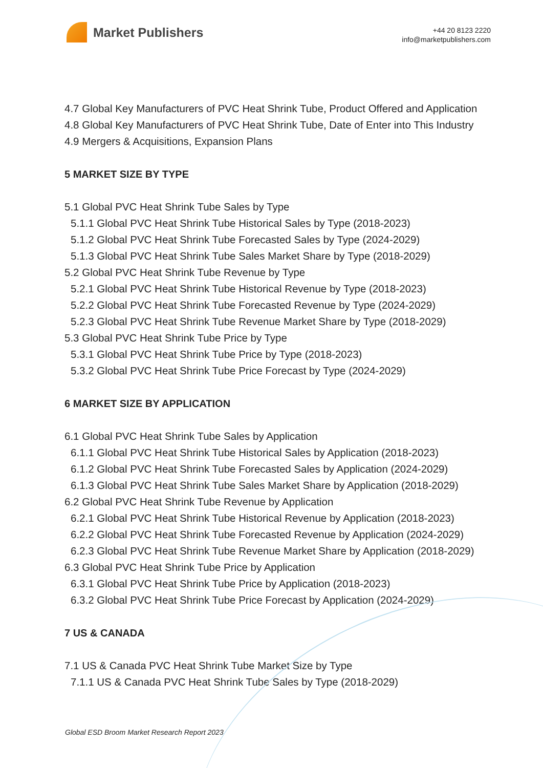Market Publishers
+44 20 8123 2220
info@marketpublishers.com
4.7 Global Key Manufacturers of PVC Heat Shrink Tube, Product Offered and Application
4.8 Global Key Manufacturers of PVC Heat Shrink Tube, Date of Enter into This Industry
4.9 Mergers & Acquisitions, Expansion Plans
5 MARKET SIZE BY TYPE
5.1 Global PVC Heat Shrink Tube Sales by Type
5.1.1 Global PVC Heat Shrink Tube Historical Sales by Type (2018-2023)
5.1.2 Global PVC Heat Shrink Tube Forecasted Sales by Type (2024-2029)
5.1.3 Global PVC Heat Shrink Tube Sales Market Share by Type (2018-2029)
5.2 Global PVC Heat Shrink Tube Revenue by Type
5.2.1 Global PVC Heat Shrink Tube Historical Revenue by Type (2018-2023)
5.2.2 Global PVC Heat Shrink Tube Forecasted Revenue by Type (2024-2029)
5.2.3 Global PVC Heat Shrink Tube Revenue Market Share by Type (2018-2029)
5.3 Global PVC Heat Shrink Tube Price by Type
5.3.1 Global PVC Heat Shrink Tube Price by Type (2018-2023)
5.3.2 Global PVC Heat Shrink Tube Price Forecast by Type (2024-2029)
6 MARKET SIZE BY APPLICATION
6.1 Global PVC Heat Shrink Tube Sales by Application
6.1.1 Global PVC Heat Shrink Tube Historical Sales by Application (2018-2023)
6.1.2 Global PVC Heat Shrink Tube Forecasted Sales by Application (2024-2029)
6.1.3 Global PVC Heat Shrink Tube Sales Market Share by Application (2018-2029)
6.2 Global PVC Heat Shrink Tube Revenue by Application
6.2.1 Global PVC Heat Shrink Tube Historical Revenue by Application (2018-2023)
6.2.2 Global PVC Heat Shrink Tube Forecasted Revenue by Application (2024-2029)
6.2.3 Global PVC Heat Shrink Tube Revenue Market Share by Application (2018-2029)
6.3 Global PVC Heat Shrink Tube Price by Application
6.3.1 Global PVC Heat Shrink Tube Price by Application (2018-2023)
6.3.2 Global PVC Heat Shrink Tube Price Forecast by Application (2024-2029)
7 US & CANADA
7.1 US & Canada PVC Heat Shrink Tube Market Size by Type
7.1.1 US & Canada PVC Heat Shrink Tube Sales by Type (2018-2029)
Global ESD Broom Market Research Report 2023